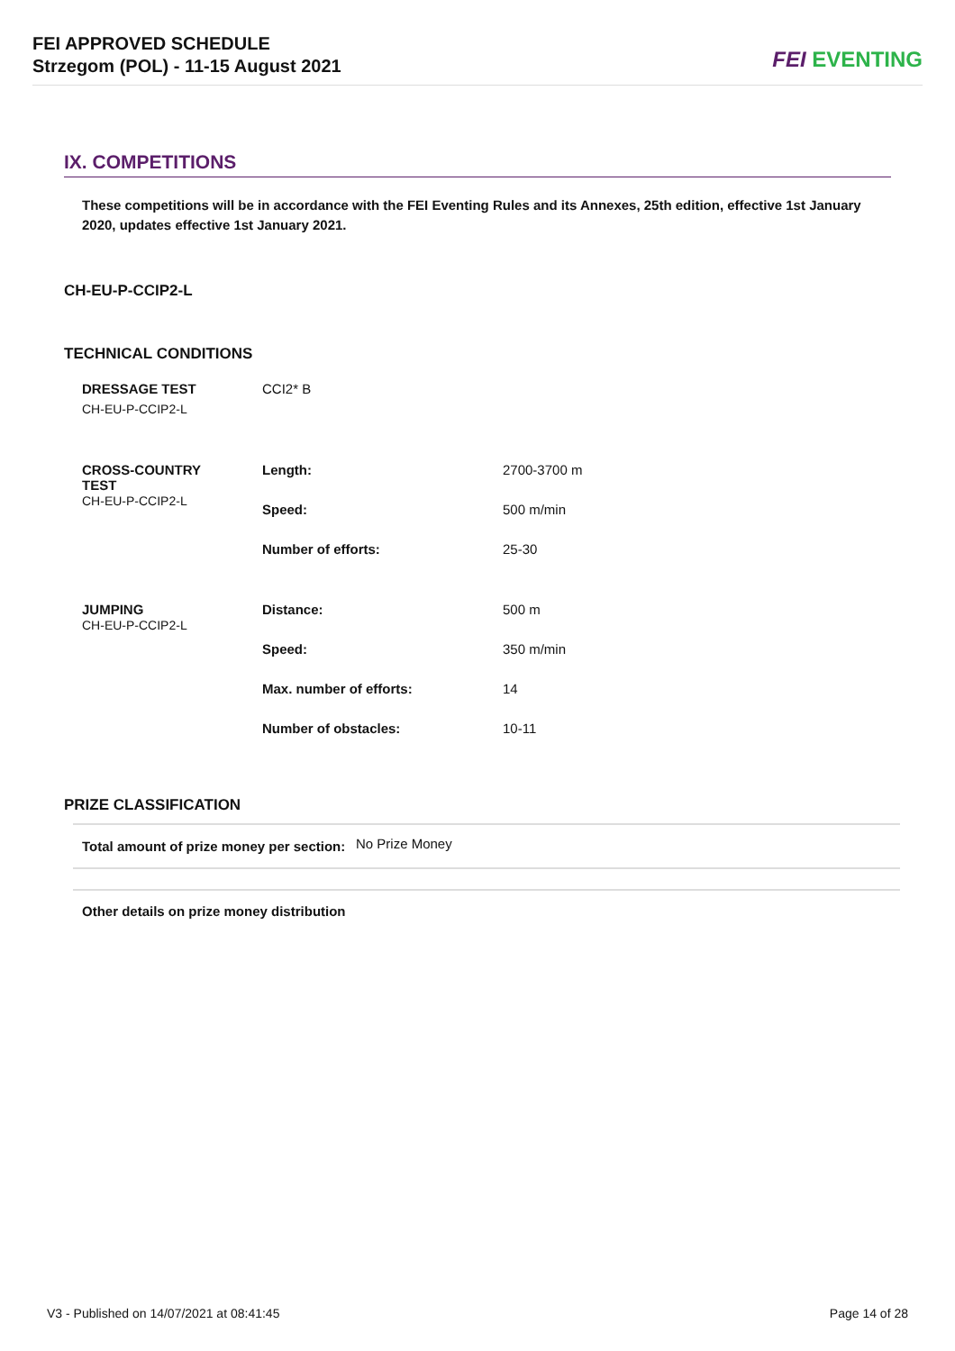FEI APPROVED SCHEDULE
Strzegom (POL) - 11-15 August 2021
FEI EVENTING
IX. COMPETITIONS
These competitions will be in accordance with the FEI Eventing Rules and its Annexes, 25th edition, effective 1st January 2020, updates effective 1st January 2021.
CH-EU-P-CCIP2-L
TECHNICAL CONDITIONS
| DRESSAGE TEST CH-EU-P-CCIP2-L | CCI2* B | |
| CROSS-COUNTRY TEST CH-EU-P-CCIP2-L | Length: | 2700-3700 m |
| | Speed: | 500 m/min |
| | Number of efforts: | 25-30 |
| JUMPING CH-EU-P-CCIP2-L | Distance: | 500 m |
| | Speed: | 350 m/min |
| | Max. number of efforts: | 14 |
| | Number of obstacles: | 10-11 |
PRIZE CLASSIFICATION
| Total amount of prize money per section: | No Prize Money |
| Other details on prize money distribution | |
V3 - Published on 14/07/2021 at 08:41:45
Page 14 of 28